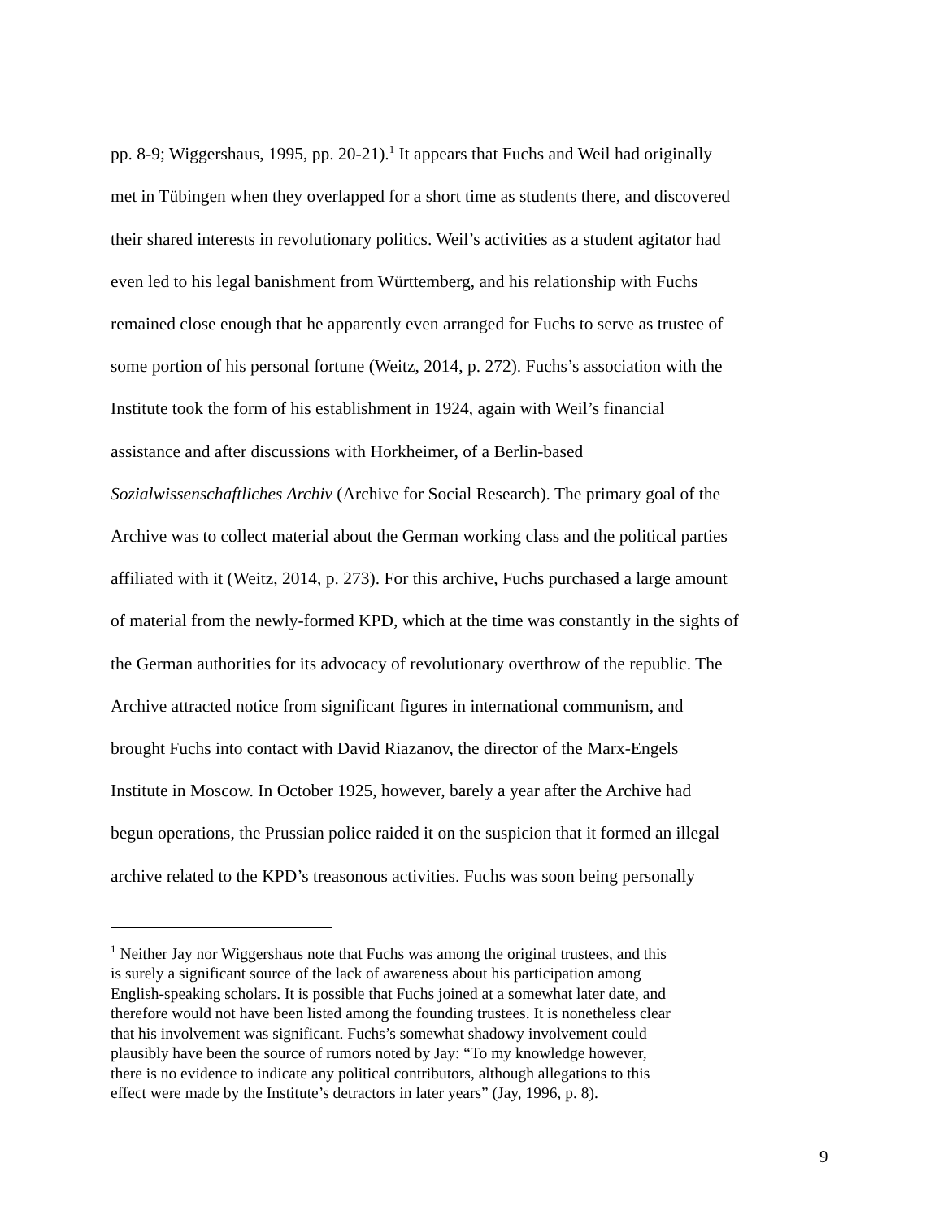pp. 8-9; Wiggershaus, 1995, pp. 20-21).<sup>1</sup> It appears that Fuchs and Weil had originally
met in Tübingen when they overlapped for a short time as students there, and discovered
their shared interests in revolutionary politics. Weil’s activities as a student agitator had
even led to his legal banishment from Württemberg, and his relationship with Fuchs
remained close enough that he apparently even arranged for Fuchs to serve as trustee of
some portion of his personal fortune (Weitz, 2014, p. 272). Fuchs’s association with the
Institute took the form of his establishment in 1924, again with Weil’s financial
assistance and after discussions with Horkheimer, of a Berlin-based
Sozialwissenschaftliches Archiv (Archive for Social Research). The primary goal of the
Archive was to collect material about the German working class and the political parties
affiliated with it (Weitz, 2014, p. 273). For this archive, Fuchs purchased a large amount
of material from the newly-formed KPD, which at the time was constantly in the sights of
the German authorities for its advocacy of revolutionary overthrow of the republic. The
Archive attracted notice from significant figures in international communism, and
brought Fuchs into contact with David Riazanov, the director of the Marx-Engels
Institute in Moscow. In October 1925, however, barely a year after the Archive had
begun operations, the Prussian police raided it on the suspicion that it formed an illegal
archive related to the KPD’s treasonous activities. Fuchs was soon being personally
<sup>1</sup> Neither Jay nor Wiggershaus note that Fuchs was among the original trustees, and this
is surely a significant source of the lack of awareness about his participation among
English-speaking scholars. It is possible that Fuchs joined at a somewhat later date, and
therefore would not have been listed among the founding trustees. It is nonetheless clear
that his involvement was significant. Fuchs’s somewhat shadowy involvement could
plausibly have been the source of rumors noted by Jay: “To my knowledge however,
there is no evidence to indicate any political contributors, although allegations to this
effect were made by the Institute’s detractors in later years” (Jay, 1996, p. 8).
9